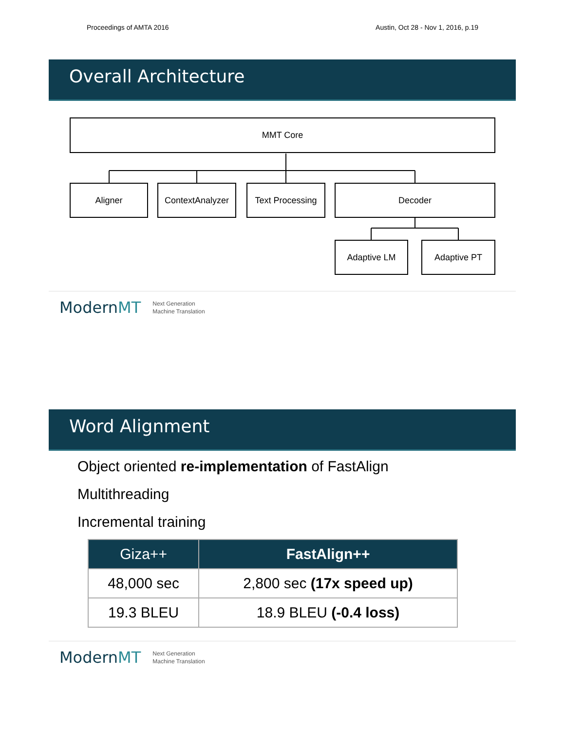Proceedings of AMTA 2016 Austin, Oct 28 - Nov 1, 2016, p.19
Overall Architecture
MMT Core
Aligner ContextAnalyzer Text Processing Decoder
Adaptive LM Adaptive PT
ModernMT Next Generation
Machine Translation
Word Alignment
Object oriented re-implementation of FastAlign
Multithreading
Incremental training
| Giza++ | FastAlign++ |
| --- | --- |
| 48,000 sec | 2,800 sec (17x speed up) |
| 19.3 BLEU | 18.9 BLEU (-0.4 loss) |
ModernMT Next Generation
Machine Translation